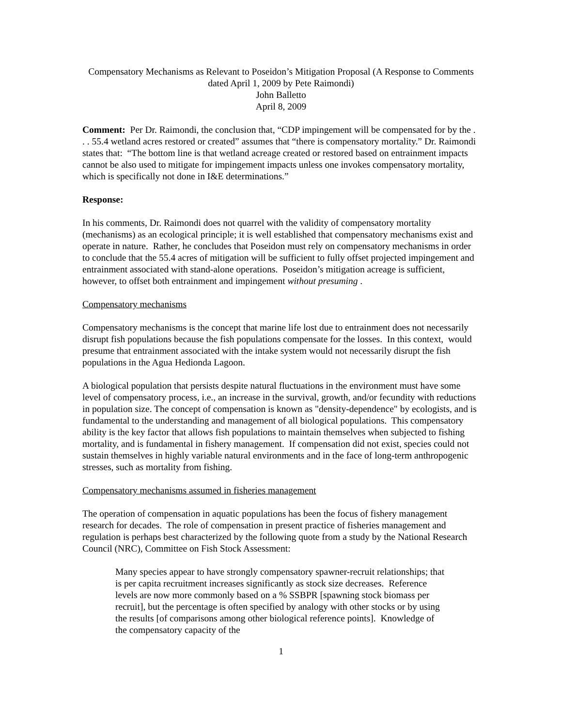Compensatory Mechanisms as Relevant to Poseidon’s Mitigation Proposal (A Response to Comments dated April 1, 2009 by Pete Raimondi)
John Balletto
April 8, 2009
Comment: Per Dr. Raimondi, the conclusion that, “CDP impingement will be compensated for by the . . . 55.4 wetland acres restored or created” assumes that “there is compensatory mortality.” Dr. Raimondi states that: “The bottom line is that wetland acreage created or restored based on entrainment impacts cannot be also used to mitigate for impingement impacts unless one invokes compensatory mortality, which is specifically not done in I&E determinations.”
Response:
In his comments, Dr. Raimondi does not quarrel with the validity of compensatory mortality (mechanisms) as an ecological principle; it is well established that compensatory mechanisms exist and operate in nature. Rather, he concludes that Poseidon must rely on compensatory mechanisms in order to conclude that the 55.4 acres of mitigation will be sufficient to fully offset projected impingement and entrainment associated with stand-alone operations. Poseidon’s mitigation acreage is sufficient, however, to offset both entrainment and impingement without presuming .
Compensatory mechanisms
Compensatory mechanisms is the concept that marine life lost due to entrainment does not necessarily disrupt fish populations because the fish populations compensate for the losses. In this context, would presume that entrainment associated with the intake system would not necessarily disrupt the fish populations in the Agua Hedionda Lagoon.
A biological population that persists despite natural fluctuations in the environment must have some level of compensatory process, i.e., an increase in the survival, growth, and/or fecundity with reductions in population size. The concept of compensation is known as "density-dependence" by ecologists, and is fundamental to the understanding and management of all biological populations. This compensatory ability is the key factor that allows fish populations to maintain themselves when subjected to fishing mortality, and is fundamental in fishery management. If compensation did not exist, species could not sustain themselves in highly variable natural environments and in the face of long-term anthropogenic stresses, such as mortality from fishing.
Compensatory mechanisms assumed in fisheries management
The operation of compensation in aquatic populations has been the focus of fishery management research for decades. The role of compensation in present practice of fisheries management and regulation is perhaps best characterized by the following quote from a study by the National Research Council (NRC), Committee on Fish Stock Assessment:
Many species appear to have strongly compensatory spawner-recruit relationships; that is per capita recruitment increases significantly as stock size decreases. Reference levels are now more commonly based on a % SSBPR [spawning stock biomass per recruit], but the percentage is often specified by analogy with other stocks or by using the results [of comparisons among other biological reference points]. Knowledge of the compensatory capacity of the
1